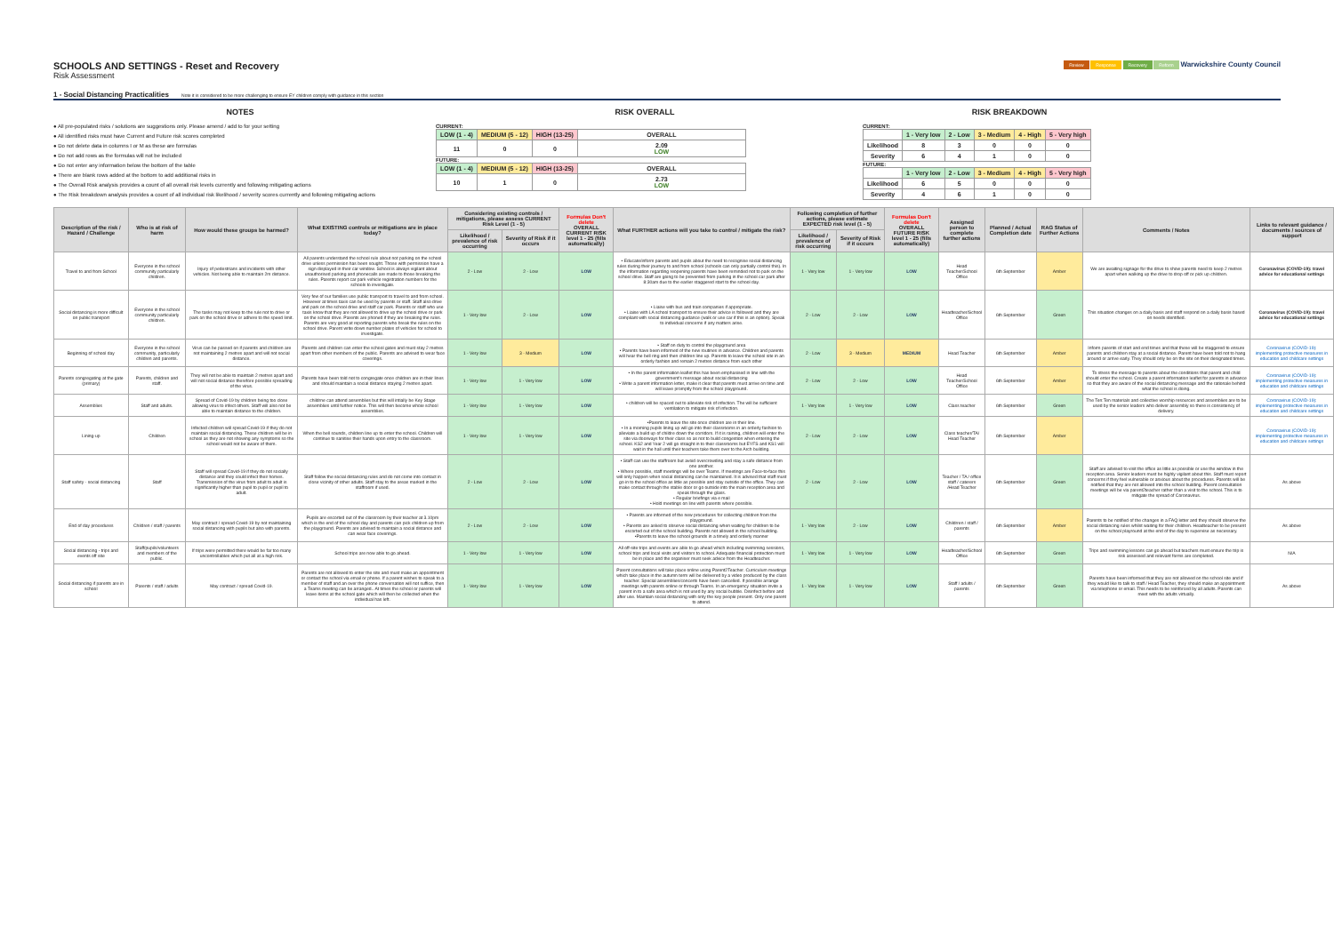SCHOOLS AND SETTINGS - Reset and Recovery
Risk Assessment
Review Response Recovery Reform Warwickshire County Council
1 - Social Distancing Practicalities Note it is considered to be more challenging to ensure EY children comply with guidance in this section
NOTES
● All pre-populated risks / solutions are suggestions only. Please amend / add to for your setting
● All identified risks must have Current and Future risk scores completed
● Do not delete data in columns I or M as these are formulas
● Do not add rows as the formulas will not be included
● Do not enter any information below the bottom of the table
● There are blank rows added at the bottom to add additional risks in
● The Overall Risk analysis provides a count of all overall risk levels currently and following mitigating actions
● The Risk breakdown analysis provides a count of all individual risk likelihood / severity scores currently and following mitigating actions
RISK OVERALL
CURRENT:
| LOW (1 - 4) | MEDIUM (5 - 12) | HIGH (13-25) | OVERALL |
| 11 | 0 | 0 | 2.09 LOW |
FUTURE:
| LOW (1 - 4) | MEDIUM (5 - 12) | HIGH (13-25) | OVERALL |
| 10 | 1 | 0 | 2.73 LOW |
RISK BREAKDOWN
CURRENT:
| | 1 - Very low | 2 - Low | 3 - Medium | 4 - High | 5 - Very high |
| Likelihood | 8 | 3 | 0 | 0 | 0 |
| Severity | 6 | 4 | 1 | 0 | 0 |
FUTURE:
| | 1 - Very low | 2 - Low | 3 - Medium | 4 - High | 5 - Very high |
| Likelihood | 6 | 5 | 0 | 0 | 0 |
| Severity | 4 | 6 | 1 | 0 | 0 |
| Description of the risk / Hazard / Challenge | Who is at risk of harm | How would these groups be harmed? | What EXISTING controls or mitigations are in place today? | Considering existing controls / mitigations, please assess CURRENT Risk Level (1 - 5) | | Formulas Don't delete OVERALL CURRENT RISK level 1 - 25 (fills automatically) | What FURTHER actions will you take to control / mitigate the risk? | Following completion of further actions, please estimate EXPECTED risk level (1 - 5) | | Formulas Don't delete OVERALL FUTURE RISK level 1 - 25 (fills automatically) | Assigned person to complete further actions | Planned / Actual Completion date | RAG Status of Further Actions | Comments / Notes | Links to relevant guidance / documents / sources of support |
| --- | --- | --- | --- | --- | --- | --- | --- | --- | --- | --- | --- | --- | --- | --- | --- |
| | | | | Likelihood / prevalence of risk occurring | Severity of Risk if it occurs | | | Likelihood / prevalence of risk occurring | Severity of Risk if it occurs | | | | | | |
| Travel to and from School | Everyone in the school community particularly children. | Injury of pedestrians and incidents with other vehicles. Not being able to maintain 2m distance. | All parents understand the school rule about not parking on the school drive unless permission has been sought. Those with permission have a sign displayed in their car window. School is always vigilant about unauthorised parking and phonecalls are made to those breaking the rules. Parents report car park vehicle registration numbers for the schools to investigate. | 2 - Low | 2 - Low | LOW | • Educate/inform parents and pupils about the need to recognise social distancing rules during their journey to and from school (schools can only partially control this). In the information regarding reopening parents have been reminded not to park on the school drive. Staff are going to be prevented from parking in the school car park after 8:30am due to the earlier staggered start to the school day. | 1 - Very low | 1 - Very low | LOW | Head Teacher/School Office | 6th September | Amber | We are awaiting signage for the drive to show parents need to keep 2 metres apart when walking up the drive to drop off or pick up children. | Coronavirus (COVID-19): travel advice for educational settings |
| Social distancing is more difficult on public transport | Everyone in the school community particularly children. | The tasks may not keep to the rule not to drive or park on the school drive or adhere to the speed limit. | Very few of our families use public transport to travel to and from school. However at times taxis can be used by parents or staff. Staff also drive and park on the school drive and staff car park. Parents or staff who use taxis know that they are not allowed to drive up the school drive or park on the school drive. Parents are phoned if they are breaking the rules. Parents are very good at reporting parents who break the rules on the school drive. Parent write down number plates of vehicles for school to investigate. | 1 - Very low | 2 - Low | LOW | • Liaise with bus and train companies if appropriate. • Liaise with LA school transport to ensure their advice is followed and they are compliant with social distancing guidance (walk or use car if this is an option). Speak to individual concerns if any matters arise. | 2 - Low | 2 - Low | LOW | Headteacher/School Office | 6th September | Green | This situation changes on a daily basis and staff respond on a daily basis based on needs identified. | Coronavirus (COVID-19): travel advice for educational settings |
| Beginning of school day | Everyone in the school community, particularly children and parents. | Virus can be passed on if parents and children are not maintaining 2 metres apart and will not social distance. | Parents and children can enter the school gates and must stay 2 metres apart from other members of the public. Parents are advised to wear face coverings. | 1 - Very low | 3 - Medium | LOW | • Staff on duty to control the playground area • Parents have been informed of the new routines in advance. Children and parents will hear the bell ring and then children line up. Parents to leave the school site in an orderly fashion and remain 2 metres distance from each other | 2 - Low | 3 - Medium | MEDIUM | Head Teacher | 6th September | Amber | Inform parents of start and end times and that these will be staggered to ensure parents and children stay at a social distance. Parent have been told not to hang around or arrive early. They should only be on the site on their designated times. | Coronavirus (COVID-19): implementing protective measures in education and childcare settings |
| Parents congregating at the gate (primary) | Parents, children and staff. | They will not be able to maintain 2 metres apart and will not social distance therefore possible spreading of the virus. | Parents have been told not to congregate once children are in their lines and should maintain a social distance staying 2 metres apart. | 1 - Very low | 1 - Very low | LOW | • In the parent information leaflet this has been emphasised in line with the government's message about social distancing • Write a parent information letter, make it clear that parents must arrive on time and will leave promptly from the school playground. | 2 - Low | 2 - Low | LOW | Head Teacher/School Office | 6th September | Amber | To stress the message to parents about the conditions that parent and child should enter the school. Create a parent information leaflet for parents in advance so that they are aware of the social distancing message and the rationale behind what the school is doing. | Coronavirus (COVID-19): implementing protective measures in education and childcare settings |
| Assemblies | Staff and adults. | Spread of Covid-19 by children being too close allowing virus to infect others. Staff will also not be able to maintain distance to the children. | childrne can attend assemblies but this will intially be Key Stage assemblies until further notice. This will then become whole school assemblies. | 1 - Very low | 1 - Very low | LOW | • children will be spaced out to alleviate risk of infection. The will be sufficient ventilation to mitigate risk of infection. | 1 - Very low | 1 - Very low | LOW | Class teacher | 6th September | Green | The Ten:Ten materials and collective worship resources and assemblies are to be used by the senior leaders who deliver assembly so there is consistency of delivery. | Coronavirus (COVID-19): implementing protective measures in education and childcare settings |
| Lining-up | Children | Infected children will spread Covid-19 if they do not maintain social distancing. These children will be in school as they are not showing any symptoms so the school would not be aware of them. | When the bell sounds, children line up to enter the school. Children will continue to sanitise their hands upon entry to the classroom. | 1 - Very low | 1 - Very low | LOW | •Parents to leave the site once children are in their line. • In a morning pupils lining up will go into their classrooms in an orderly fashion to alleviate a build up of childre down the corridors. If it is raining, children will enter the site via doorways for their class so as not to build congestion when entering the school. KS2 and Year 2 will go straight in to their classrooms but EYFS and KS1 will wait in the hall until their teachers take them over to the Arch building. | 2 - Low | 2 - Low | LOW | Class teacher/TA/ Head Teacher | 6th September | Amber | | Coronavirus (COVID-19): implementing protective measures in education and childcare settings |
| Staff safety - social distancing | Staff | Staff will spread Covid-19 if they do not socially distance and they could infect their homes. Transmission of the virus from adult to adult is significantly higher than pupil to pupil or pupil to adult. | Staff follow the social distancing rules and do not come into contact in close vicinity of other adults. Staff stay to the areas marked in the staffroom if used. | 2 - Low | 2 - Low | LOW | • Staff can use the staffroom but avoid overcrowding and stay a safe distance from one another. • Where possible, staff meetings will be over Teams. If meetings are Face-to-face this will only happen when social distancing can be maintained. It is advised that staff must go in to the school office as little as possible and stay outside of the office. They can make contact through the stable door or go outside into the main reception area and speak through the glass. • Regular briefings via e mail • Hold meetings on line with parents where possible. | 2 - Low | 2 - Low | LOW | Teacher / TA / office staff / caterers /Head Teacher | 6th September | Green | Staff are advised to visit the office as little as possible or use the window in the reception area. Senior leaders must be highly vigilant about this. Staff must report concerns if they feel vulnerable or anxious about the procedures. Parents will be notified that they are not allowed into the school building. Parent consultation meetings will be via parent2teacher rather than a visit to the school. This is to mitigate the spread of Coronavirus. | As above |
| End of day procedures | Children / staff / parents | May contract / spread Covid-19 by not maintaining social distancing with pupils but also with parents. | Pupils are escorted out of the classroom by their teacher at 3.10pm which is the end of the school day and parents can pick children up from the playground. Parents are advised to maintain a social distance and can wear face coverings. | 2 - Low | 2 - Low | LOW | • Parents are informed of the new procedures for collecting children from the playground. • Parents are asked to observe social distancing when waiting for children to be escorted out of the school building. Parents not allowed in the school building. •Parents to leave the school grounds in a timely and orderly manner | 1 - Very low | 2 - Low | LOW | Childrren / staff / parents | 6th September | Amber | Parents to be notified of the changes in a FAQ letter and they should observe the social distancing rules whilst waiting for their children. Headteacher to be present on the school playround at the end of the day to supervise as necessary. | As above |
| Social distancing - trips and events off site | Staff/pupils/volunteers and members of the public. | If trips were permitted there would be far too many uncontrollables which put all at a high risk. | School trips are now able to go ahead. | 1 - Very low | 1 - Very low | LOW | All off-site trips and events are able to go ahead which including swimming sessions, school trips and local visits and visitors to school. Adequate financial protection must be in place and the organiser must seek advice from the Headteacher. | 1 - Very low | 1 - Very low | LOW | Headteacher/School Office | 6th September | Green | Trips and swimming lessons can go ahead but teachers must ensure the trip is risk assessed and relevant forms are completed. | N/A |
| Social distancing if parents are in school | Parents / staff / adults | May contract / spread Covid-19. | Parents are not allowed to enter the site and must make an appointment or contact the school via email or phone. If a parent wishes to speak to a member of staff and an over the phone conversation will not suffice, then a Teams meeting can be arranged.. At times the school or parents will leave items at the school gate which will then be collected when the individual has left. | 1 - Very low | 1 - Very low | LOW | Parent consultations will take place online using Parent2Teacher. Curriculum meetings which take place in the autumn term will be delivered by a video produced by the class teacher. Special assemblies/concerts have been cancelled. If possible arrange meetings with parents online or through Teams. In an emergency situation invite a parent in to a safe area which is not used by any social bubble. Disinfect before and after use. Maintain social distancing with only the key people present. Only one parent to attend. | 1 - Very low | 1 - Very low | LOW | Staff / adults / parents | 6th September | Green | Parents have been informed that they are not allowed on the school site and if they would like to talk to staff / Head Teacher, they should make an appointment via telephone or email. This needs to be reinforced by all adults. Parents can meet with the adults virtually. | As above |